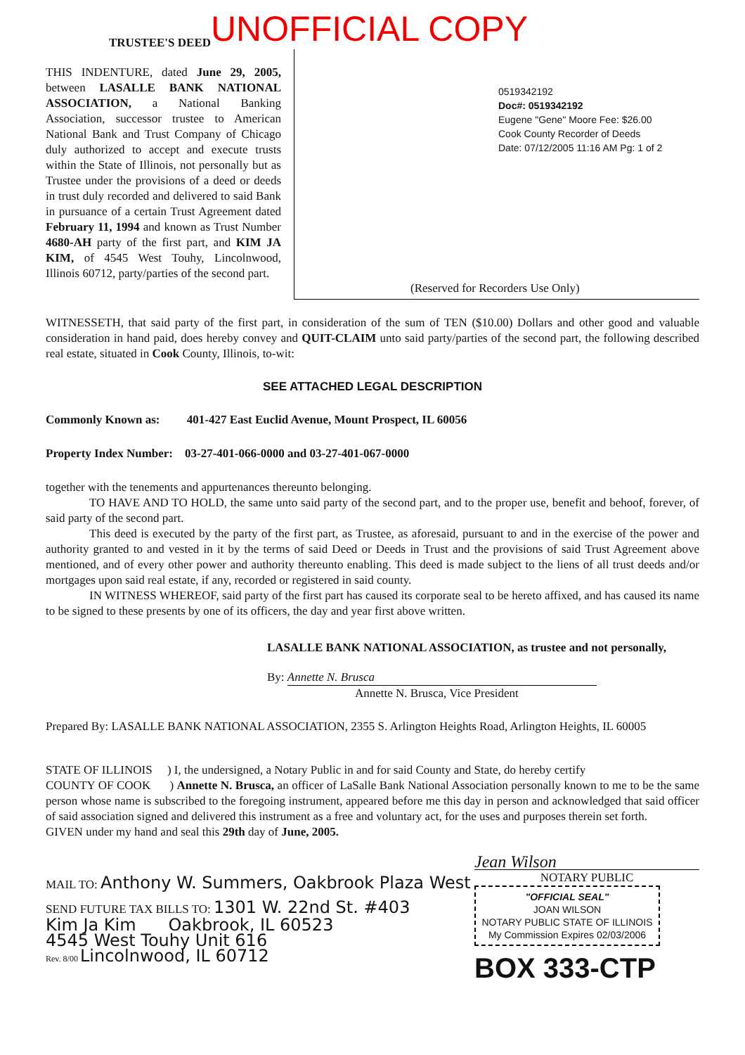UNOFFICIAL COPY
TRUSTEE'S DEED
THIS INDENTURE, dated June 29, 2005, between LASALLE BANK NATIONAL ASSOCIATION, a National Banking Association, successor trustee to American National Bank and Trust Company of Chicago duly authorized to accept and execute trusts within the State of Illinois, not personally but as Trustee under the provisions of a deed or deeds in trust duly recorded and delivered to said Bank in pursuance of a certain Trust Agreement dated February 11, 1994 and known as Trust Number 4680-AH party of the first part, and KIM JA KIM, of 4545 West Touhy, Lincolnwood, Illinois 60712, party/parties of the second part.
0519342192
Doc#: 0519342192
Eugene "Gene" Moore Fee: $26.00
Cook County Recorder of Deeds
Date: 07/12/2005 11:16 AM Pg: 1 of 2
(Reserved for Recorders Use Only)
WITNESSETH, that said party of the first part, in consideration of the sum of TEN ($10.00) Dollars and other good and valuable consideration in hand paid, does hereby convey and QUIT-CLAIM unto said party/parties of the second part, the following described real estate, situated in Cook County, Illinois, to-wit:
SEE ATTACHED LEGAL DESCRIPTION
Commonly Known as: 401-427 East Euclid Avenue, Mount Prospect, IL 60056
Property Index Number: 03-27-401-066-0000 and 03-27-401-067-0000
together with the tenements and appurtenances thereunto belonging.
TO HAVE AND TO HOLD, the same unto said party of the second part, and to the proper use, benefit and behoof, forever, of said party of the second part.
This deed is executed by the party of the first part, as Trustee, as aforesaid, pursuant to and in the exercise of the power and authority granted to and vested in it by the terms of said Deed or Deeds in Trust and the provisions of said Trust Agreement above mentioned, and of every other power and authority thereunto enabling. This deed is made subject to the liens of all trust deeds and/or mortgages upon said real estate, if any, recorded or registered in said county.
IN WITNESS WHEREOF, said party of the first part has caused its corporate seal to be hereto affixed, and has caused its name to be signed to these presents by one of its officers, the day and year first above written.
LASALLE BANK NATIONAL ASSOCIATION, as trustee and not personally,
By: Annette N. Brusca
Annette N. Brusca, Vice President
Prepared By: LASALLE BANK NATIONAL ASSOCIATION, 2355 S. Arlington Heights Road, Arlington Heights, IL 60005
STATE OF ILLINOIS ) I, the undersigned, a Notary Public in and for said County and State, do hereby certify
COUNTY OF COOK ) Annette N. Brusca, an officer of LaSalle Bank National Association personally known to me to be the same person whose name is subscribed to the foregoing instrument, appeared before me this day in person and acknowledged that said officer of said association signed and delivered this instrument as a free and voluntary act, for the uses and purposes therein set forth.
GIVEN under my hand and seal this 29th day of June, 2005.
MAIL TO: Anthony W. Summers, Oakbrook Plaza West
SEND FUTURE TAX BILLS TO: 1301 W. 22nd St. #403
Kim Ja Kim Oakbrook, IL 60523
4545 West Touhy Unit 616
Rev. 8/00 Lincolnwood, IL 60712
Jean Wilson
NOTARY PUBLIC
"OFFICIAL SEAL"
JOAN WILSON
NOTARY PUBLIC STATE OF ILLINOIS
My Commission Expires 02/03/2006
BOX 333-CTP